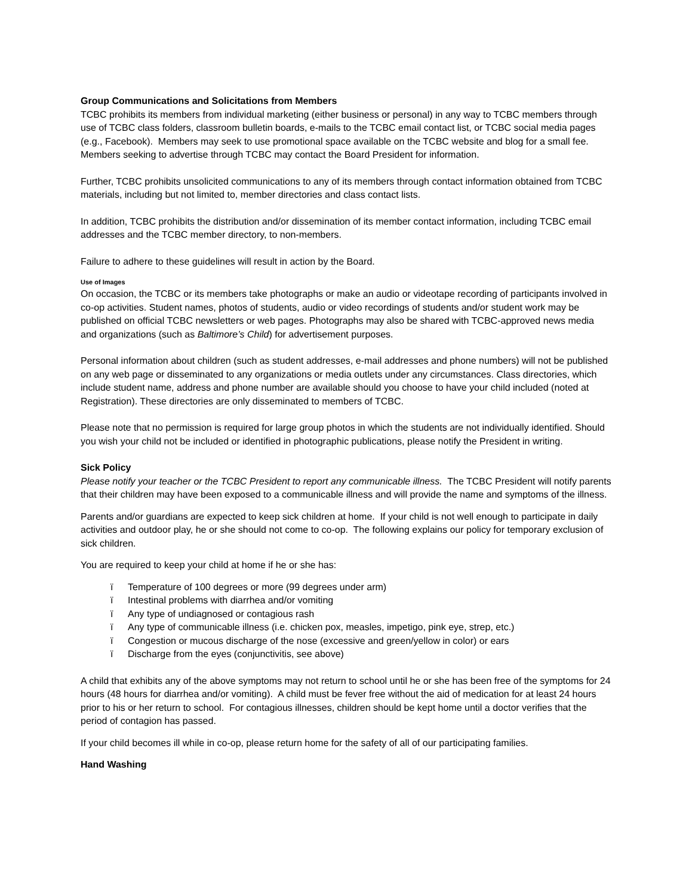Group Communications and Solicitations from Members
TCBC prohibits its members from individual marketing (either business or personal) in any way to TCBC members through use of TCBC class folders, classroom bulletin boards, e-mails to the TCBC email contact list, or TCBC social media pages (e.g., Facebook). Members may seek to use promotional space available on the TCBC website and blog for a small fee. Members seeking to advertise through TCBC may contact the Board President for information.
Further, TCBC prohibits unsolicited communications to any of its members through contact information obtained from TCBC materials, including but not limited to, member directories and class contact lists.
In addition, TCBC prohibits the distribution and/or dissemination of its member contact information, including TCBC email addresses and the TCBC member directory, to non-members.
Failure to adhere to these guidelines will result in action by the Board.
Use of Images
On occasion, the TCBC or its members take photographs or make an audio or videotape recording of participants involved in co-op activities. Student names, photos of students, audio or video recordings of students and/or student work may be published on official TCBC newsletters or web pages. Photographs may also be shared with TCBC-approved news media and organizations (such as Baltimore’s Child) for advertisement purposes.
Personal information about children (such as student addresses, e-mail addresses and phone numbers) will not be published on any web page or disseminated to any organizations or media outlets under any circumstances. Class directories, which include student name, address and phone number are available should you choose to have your child included (noted at Registration). These directories are only disseminated to members of TCBC.
Please note that no permission is required for large group photos in which the students are not individually identified. Should you wish your child not be included or identified in photographic publications, please notify the President in writing.
Sick Policy
Please notify your teacher or the TCBC President to report any communicable illness. The TCBC President will notify parents that their children may have been exposed to a communicable illness and will provide the name and symptoms of the illness.
Parents and/or guardians are expected to keep sick children at home. If your child is not well enough to participate in daily activities and outdoor play, he or she should not come to co-op. The following explains our policy for temporary exclusion of sick children.
You are required to keep your child at home if he or she has:
ï Temperature of 100 degrees or more (99 degrees under arm)
ï Intestinal problems with diarrhea and/or vomiting
ï Any type of undiagnosed or contagious rash
ï Any type of communicable illness (i.e. chicken pox, measles, impetigo, pink eye, strep, etc.)
ï Congestion or mucous discharge of the nose (excessive and green/yellow in color) or ears
ï Discharge from the eyes (conjunctivitis, see above)
A child that exhibits any of the above symptoms may not return to school until he or she has been free of the symptoms for 24 hours (48 hours for diarrhea and/or vomiting). A child must be fever free without the aid of medication for at least 24 hours prior to his or her return to school. For contagious illnesses, children should be kept home until a doctor verifies that the period of contagion has passed.
If your child becomes ill while in co-op, please return home for the safety of all of our participating families.
Hand Washing